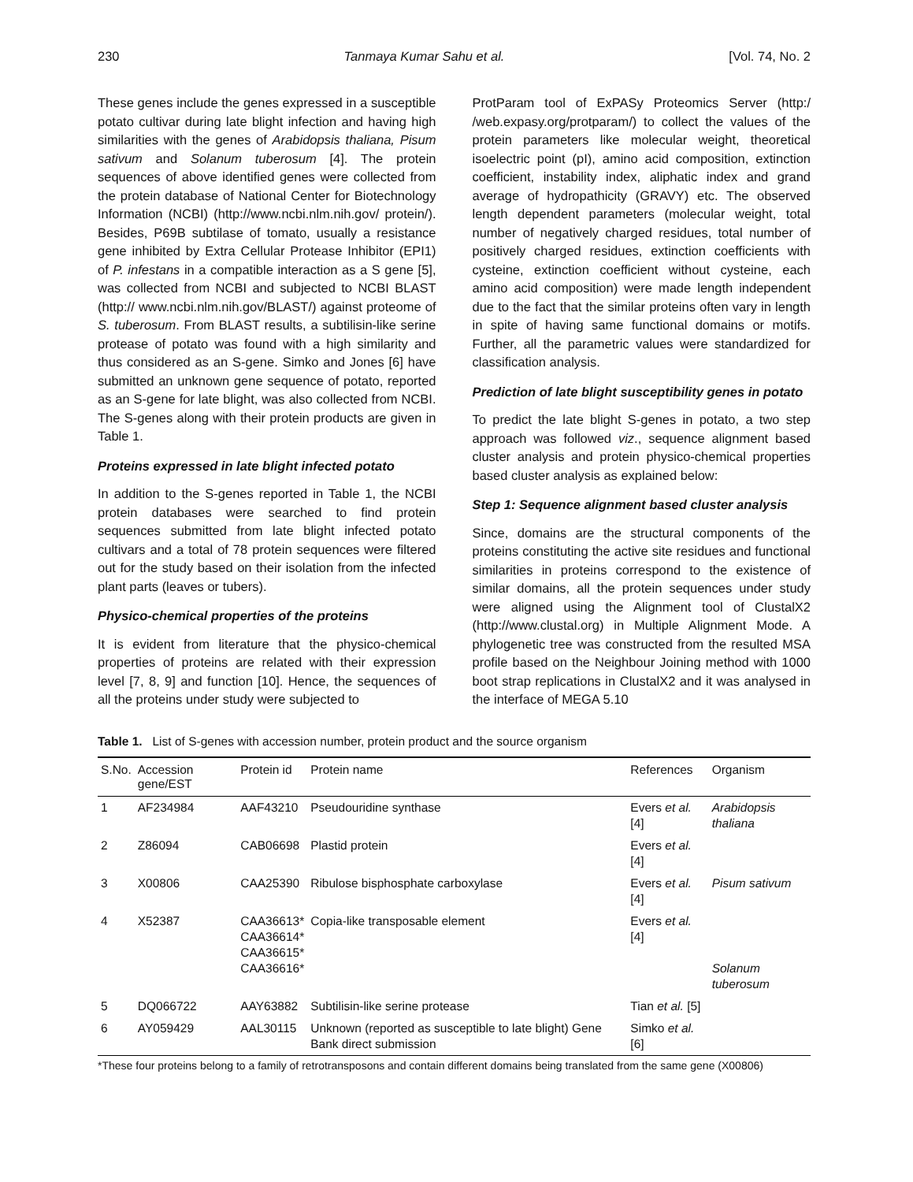230 Tanmaya Kumar Sahu et al. [Vol. 74, No. 2
These genes include the genes expressed in a susceptible potato cultivar during late blight infection and having high similarities with the genes of Arabidopsis thaliana, Pisum sativum and Solanum tuberosum [4]. The protein sequences of above identified genes were collected from the protein database of National Center for Biotechnology Information (NCBI) (http://www.ncbi.nlm.nih.gov/ protein/). Besides, P69B subtilase of tomato, usually a resistance gene inhibited by Extra Cellular Protease Inhibitor (EPI1) of P. infestans in a compatible interaction as a S gene [5], was collected from NCBI and subjected to NCBI BLAST (http:// www.ncbi.nlm.nih.gov/BLAST/) against proteome of S. tuberosum. From BLAST results, a subtilisin-like serine protease of potato was found with a high similarity and thus considered as an S-gene. Simko and Jones [6] have submitted an unknown gene sequence of potato, reported as an S-gene for late blight, was also collected from NCBI. The S-genes along with their protein products are given in Table 1.
Proteins expressed in late blight infected potato
In addition to the S-genes reported in Table 1, the NCBI protein databases were searched to find protein sequences submitted from late blight infected potato cultivars and a total of 78 protein sequences were filtered out for the study based on their isolation from the infected plant parts (leaves or tubers).
Physico-chemical properties of the proteins
It is evident from literature that the physico-chemical properties of proteins are related with their expression level [7, 8, 9] and function [10]. Hence, the sequences of all the proteins under study were subjected to
ProtParam tool of ExPASy Proteomics Server (http:/ /web.expasy.org/protparam/) to collect the values of the protein parameters like molecular weight, theoretical isoelectric point (pI), amino acid composition, extinction coefficient, instability index, aliphatic index and grand average of hydropathicity (GRAVY) etc. The observed length dependent parameters (molecular weight, total number of negatively charged residues, total number of positively charged residues, extinction coefficients with cysteine, extinction coefficient without cysteine, each amino acid composition) were made length independent due to the fact that the similar proteins often vary in length in spite of having same functional domains or motifs. Further, all the parametric values were standardized for classification analysis.
Prediction of late blight susceptibility genes in potato
To predict the late blight S-genes in potato, a two step approach was followed viz., sequence alignment based cluster analysis and protein physico-chemical properties based cluster analysis as explained below:
Step 1: Sequence alignment based cluster analysis
Since, domains are the structural components of the proteins constituting the active site residues and functional similarities in proteins correspond to the existence of similar domains, all the protein sequences under study were aligned using the Alignment tool of ClustalX2 (http://www.clustal.org) in Multiple Alignment Mode. A phylogenetic tree was constructed from the resulted MSA profile based on the Neighbour Joining method with 1000 boot strap replications in ClustalX2 and it was analysed in the interface of MEGA 5.10
Table 1. List of S-genes with accession number, protein product and the source organism
| S.No. | Accession gene/EST | Protein id | Protein name | References | Organism |
| --- | --- | --- | --- | --- | --- |
| 1 | AF234984 | AAF43210 | Pseudouridine synthase | Evers et al. [4] | Arabidopsis thaliana |
| 2 | Z86094 | CAB06698 | Plastid protein | Evers et al. [4] | |
| 3 | X00806 | CAA25390 | Ribulose bisphosphate carboxylase | Evers et al. [4] | Pisum sativum |
| 4 | X52387 | CAA36613* CAA36614* CAA36615* CAA36616* | Copia-like transposable element | Evers et al. [4] | Solanum tuberosum |
| 5 | DQ066722 | AAY63882 | Subtilisin-like serine protease | Tian et al. [5] | |
| 6 | AY059429 | AAL30115 | Unknown (reported as susceptible to late blight) Gene Bank direct submission | Simko et al. [6] | |
*These four proteins belong to a family of retrotransposons and contain different domains being translated from the same gene (X00806)